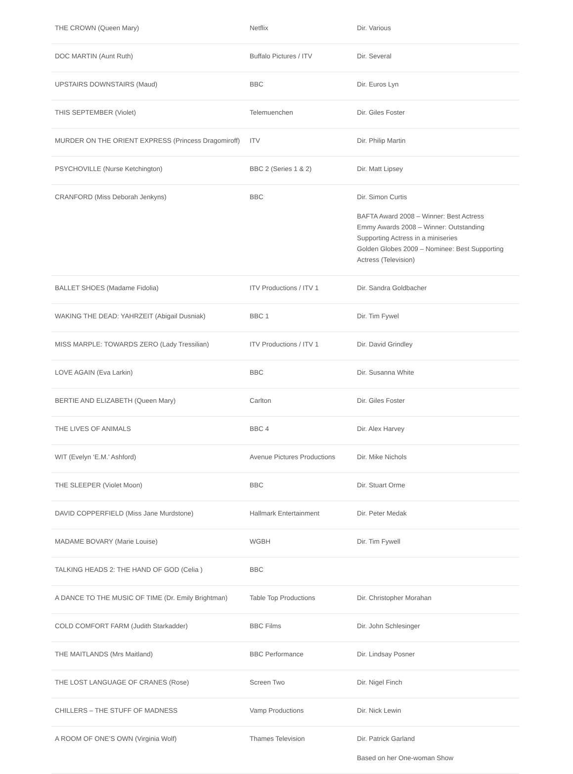| THE CROWN (Queen Mary) | Netflix | Dir. Various |
| DOC MARTIN (Aunt Ruth) | Buffalo Pictures / ITV | Dir. Several |
| UPSTAIRS DOWNSTAIRS (Maud) | BBC | Dir. Euros Lyn |
| THIS SEPTEMBER (Violet) | Telemuenchen | Dir. Giles Foster |
| MURDER ON THE ORIENT EXPRESS (Princess Dragomiroff) | ITV | Dir. Philip Martin |
| PSYCHOVILLE (Nurse Ketchington) | BBC 2 (Series 1 & 2) | Dir. Matt Lipsey |
| CRANFORD (Miss Deborah Jenkyns) | BBC | Dir. Simon Curtis BAFTA Award 2008 – Winner: Best Actress Emmy Awards 2008 – Winner: Outstanding Supporting Actress in a miniseries Golden Globes 2009 – Nominee: Best Supporting Actress (Television) |
| BALLET SHOES (Madame Fidolia) | ITV Productions / ITV 1 | Dir. Sandra Goldbacher |
| WAKING THE DEAD: YAHRZEIT (Abigail Dusniak) | BBC 1 | Dir. Tim Fywel |
| MISS MARPLE: TOWARDS ZERO (Lady Tressilian) | ITV Productions / ITV 1 | Dir. David Grindley |
| LOVE AGAIN (Eva Larkin) | BBC | Dir. Susanna White |
| BERTIE AND ELIZABETH (Queen Mary) | Carlton | Dir. Giles Foster |
| THE LIVES OF ANIMALS | BBC 4 | Dir. Alex Harvey |
| WIT (Evelyn ‘E.M.’ Ashford) | Avenue Pictures Productions | Dir. Mike Nichols |
| THE SLEEPER (Violet Moon) | BBC | Dir. Stuart Orme |
| DAVID COPPERFIELD (Miss Jane Murdstone) | Hallmark Entertainment | Dir. Peter Medak |
| MADAME BOVARY (Marie Louise) | WGBH | Dir. Tim Fywell |
| TALKING HEADS 2: THE HAND OF GOD (Celia ) | BBC | |
| A DANCE TO THE MUSIC OF TIME (Dr. Emily Brightman) | Table Top Productions | Dir. Christopher Morahan |
| COLD COMFORT FARM (Judith Starkadder) | BBC Films | Dir. John Schlesinger |
| THE MAITLANDS (Mrs Maitland) | BBC Performance | Dir. Lindsay Posner |
| THE LOST LANGUAGE OF CRANES (Rose) | Screen Two | Dir. Nigel Finch |
| CHILLERS – THE STUFF OF MADNESS | Vamp Productions | Dir. Nick Lewin |
| A ROOM OF ONE’S OWN (Virginia Wolf) | Thames Television | Dir. Patrick Garland Based on her One-woman Show |